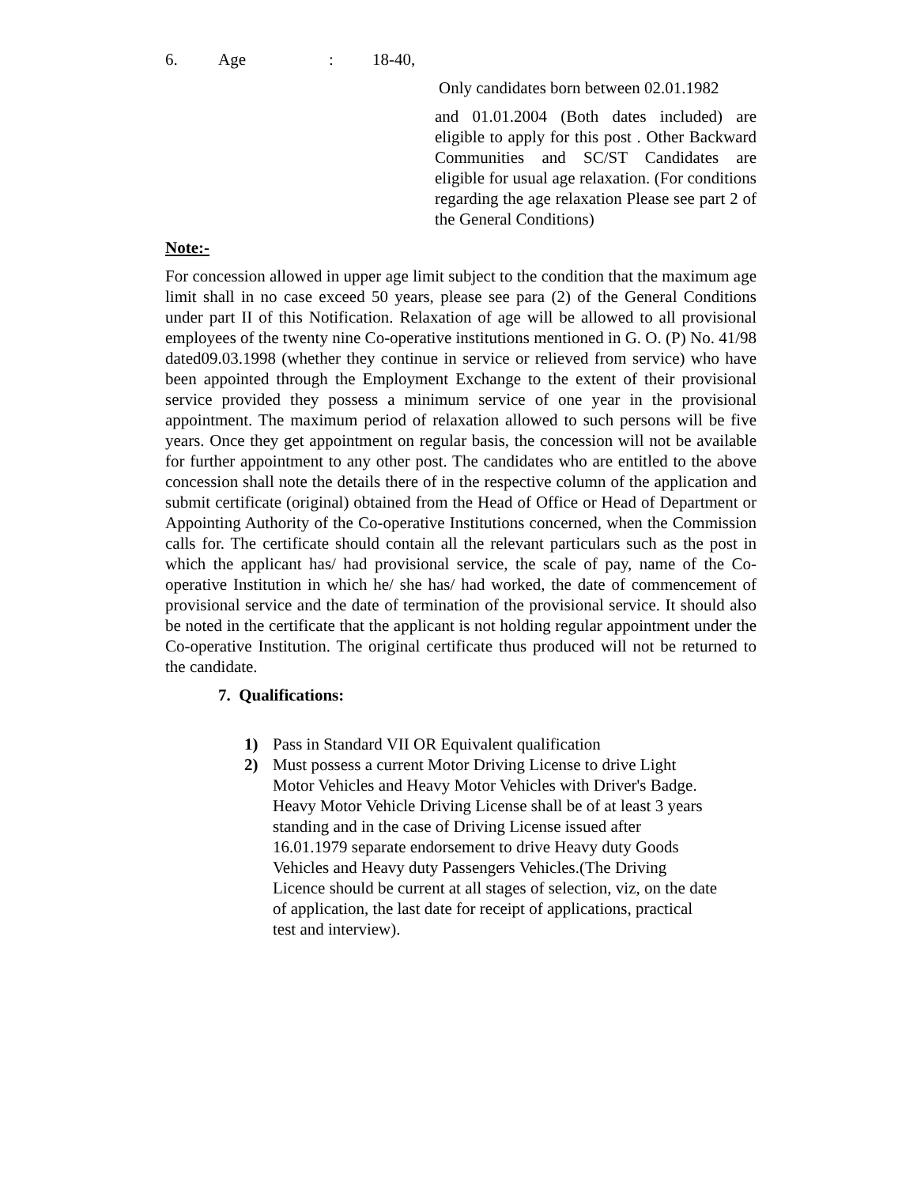6. Age: 18-40,
Only candidates born between 02.01.1982
and 01.01.2004 (Both dates included) are eligible to apply for this post . Other Backward Communities and SC/ST Candidates are eligible for usual age relaxation. (For conditions regarding the age relaxation Please see part 2 of the General Conditions)
Note:-
For concession allowed in upper age limit subject to the condition that the maximum age limit shall in no case exceed 50 years, please see para (2) of the General Conditions under part II of this Notification. Relaxation of age will be allowed to all provisional employees of the twenty nine Co-operative institutions mentioned in G. O. (P) No. 41/98 dated09.03.1998 (whether they continue in service or relieved from service) who have been appointed through the Employment Exchange to the extent of their provisional service provided they possess a minimum service of one year in the provisional appointment. The maximum period of relaxation allowed to such persons will be five years. Once they get appointment on regular basis, the concession will not be available for further appointment to any other post. The candidates who are entitled to the above concession shall note the details there of in the respective column of the application and submit certificate (original) obtained from the Head of Office or Head of Department or Appointing Authority of the Co-operative Institutions concerned, when the Commission calls for. The certificate should contain all the relevant particulars such as the post in which the applicant has/ had provisional service, the scale of pay, name of the Co-operative Institution in which he/ she has/ had worked, the date of commencement of provisional service and the date of termination of the provisional service. It should also be noted in the certificate that the applicant is not holding regular appointment under the Co-operative Institution. The original certificate thus produced will not be returned to the candidate.
7. Qualifications:
1) Pass in Standard VII OR Equivalent qualification
2) Must possess a current Motor Driving License to drive Light
Motor Vehicles and Heavy Motor Vehicles with Driver's Badge.
Heavy Motor Vehicle Driving License shall be of at least 3 years
standing and in the case of Driving License issued after
16.01.1979 separate endorsement to drive Heavy duty Goods
Vehicles and Heavy duty Passengers Vehicles.(The Driving
Licence should be current at all stages of selection, viz, on the date
of application, the last date for receipt of applications, practical
test and interview).